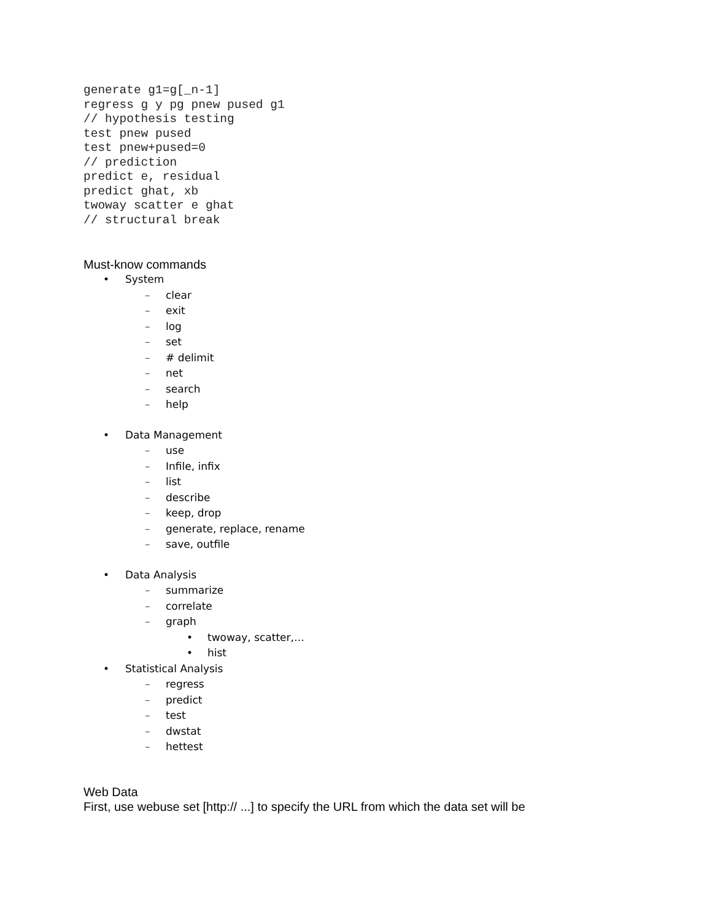generate g1=g[_n-1]
regress g y pg pnew pused g1
// hypothesis testing
test pnew pused
test pnew+pused=0
// prediction
predict e, residual
predict ghat, xb
twoway scatter e ghat
// structural break
Must-know commands
• System
– clear
– exit
– log
– set
– # delimit
– net
– search
– help
• Data Management
– use
– Infile, infix
– list
– describe
– keep, drop
– generate, replace, rename
– save, outfile
• Data Analysis
– summarize
– correlate
– graph
• twoway, scatter,…
• hist
• Statistical Analysis
– regress
– predict
– test
– dwstat
– hettest
Web Data
First, use webuse set [http:// ...] to specify the URL from which the data set will be